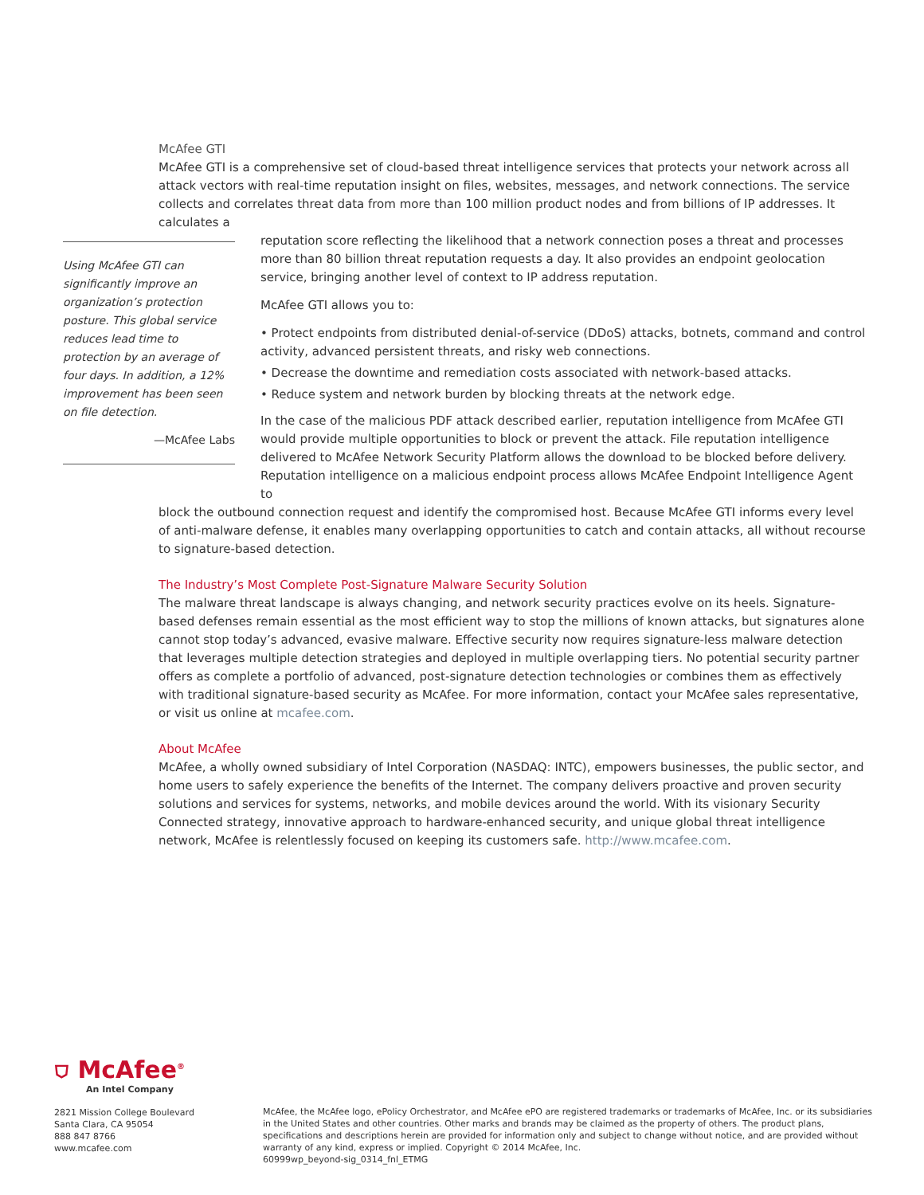McAfee GTI
McAfee GTI is a comprehensive set of cloud-based threat intelligence services that protects your network across all attack vectors with real-time reputation insight on files, websites, messages, and network connections. The service collects and correlates threat data from more than 100 million product nodes and from billions of IP addresses. It calculates a
Using McAfee GTI can significantly improve an organization’s protection posture. This global service reduces lead time to protection by an average of four days. In addition, a 12% improvement has been seen on file detection.
—McAfee Labs
reputation score reflecting the likelihood that a network connection poses a threat and processes more than 80 billion threat reputation requests a day. It also provides an endpoint geolocation service, bringing another level of context to IP address reputation.
McAfee GTI allows you to:
• Protect endpoints from distributed denial-of-service (DDoS) attacks, botnets, command and control activity, advanced persistent threats, and risky web connections.
• Decrease the downtime and remediation costs associated with network-based attacks.
• Reduce system and network burden by blocking threats at the network edge.
In the case of the malicious PDF attack described earlier, reputation intelligence from McAfee GTI would provide multiple opportunities to block or prevent the attack. File reputation intelligence delivered to McAfee Network Security Platform allows the download to be blocked before delivery. Reputation intelligence on a malicious endpoint process allows McAfee Endpoint Intelligence Agent to
block the outbound connection request and identify the compromised host. Because McAfee GTI informs every level of anti-malware defense, it enables many overlapping opportunities to catch and contain attacks, all without recourse to signature-based detection.
The Industry’s Most Complete Post-Signature Malware Security Solution
The malware threat landscape is always changing, and network security practices evolve on its heels. Signature-based defenses remain essential as the most efficient way to stop the millions of known attacks, but signatures alone cannot stop today’s advanced, evasive malware. Effective security now requires signature-less malware detection that leverages multiple detection strategies and deployed in multiple overlapping tiers. No potential security partner offers as complete a portfolio of advanced, post-signature detection technologies or combines them as effectively with traditional signature-based security as McAfee. For more information, contact your McAfee sales representative, or visit us online at mcafee.com.
About McAfee
McAfee, a wholly owned subsidiary of Intel Corporation (NASDAQ: INTC), empowers businesses, the public sector, and home users to safely experience the benefits of the Internet. The company delivers proactive and proven security solutions and services for systems, networks, and mobile devices around the world. With its visionary Security Connected strategy, innovative approach to hardware-enhanced security, and unique global threat intelligence network, McAfee is relentlessly focused on keeping its customers safe. http://www.mcafee.com.
⛉ McAfee<sup>®</sup>
An Intel Company
2821 Mission College Boulevard
Santa Clara, CA 95054
888 847 8766
www.mcafee.com
McAfee, the McAfee logo, ePolicy Orchestrator, and McAfee ePO are registered trademarks or trademarks of McAfee, Inc. or its subsidiaries in the United States and other countries. Other marks and brands may be claimed as the property of others. The product plans, specifications and descriptions herein are provided for information only and subject to change without notice, and are provided without warranty of any kind, express or implied. Copyright © 2014 McAfee, Inc.
60999wp_beyond-sig_0314_fnl_ETMG